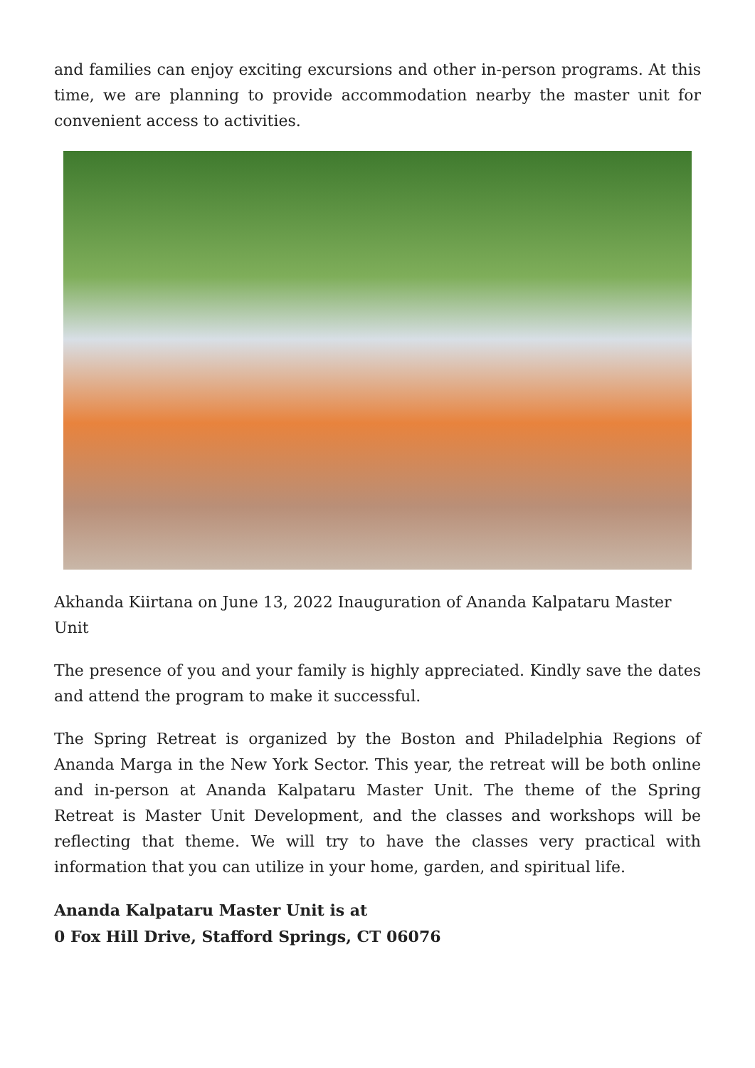and families can enjoy exciting excursions and other in-person programs. At this time, we are planning to provide accommodation nearby the master unit for convenient access to activities.
Akhanda Kiirtana on June 13, 2022 Inauguration of Ananda Kalpataru Master Unit
The presence of you and your family is highly appreciated. Kindly save the dates and attend the program to make it successful.
The Spring Retreat is organized by the Boston and Philadelphia Regions of Ananda Marga in the New York Sector. This year, the retreat will be both online and in-person at Ananda Kalpataru Master Unit. The theme of the Spring Retreat is Master Unit Development, and the classes and workshops will be reflecting that theme. We will try to have the classes very practical with information that you can utilize in your home, garden, and spiritual life.
Ananda Kalpataru Master Unit is at
0 Fox Hill Drive, Stafford Springs, CT 06076